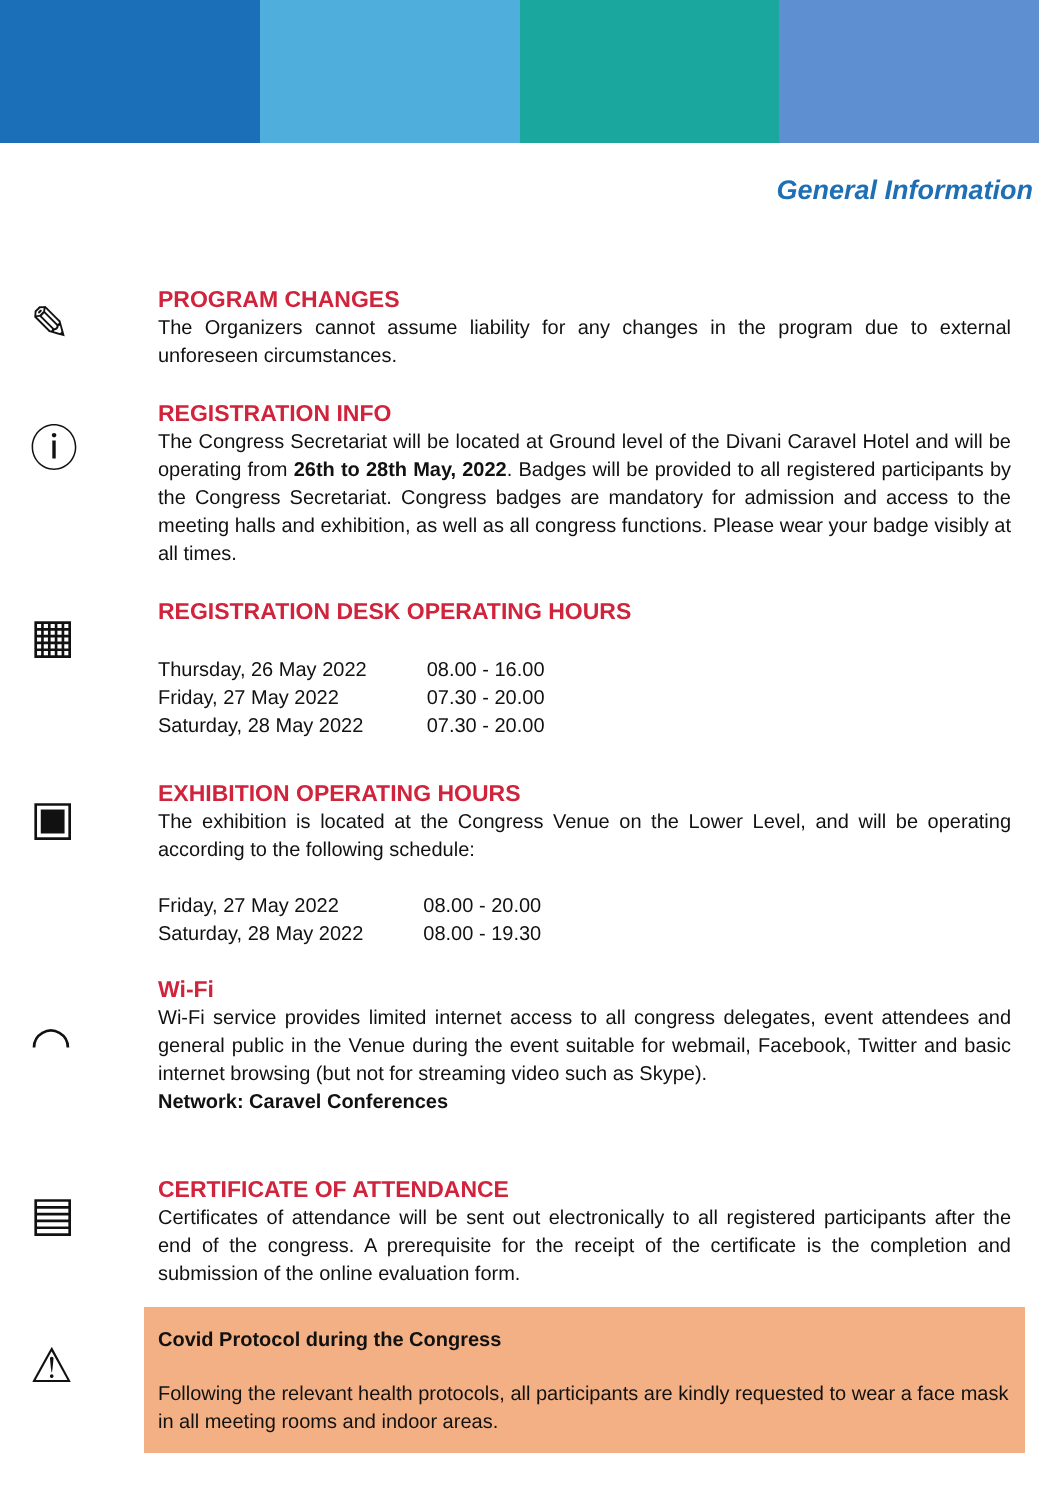General Information
✎
PROGRAM CHANGES
The Organizers cannot assume liability for any changes in the program due to external unforeseen circumstances.
ⓘ
REGISTRATION INFO
The Congress Secretariat will be located at Ground level of the Divani Caravel Hotel and will be operating from 26th to 28th May, 2022. Badges will be provided to all registered participants by the Congress Secretariat. Congress badges are mandatory for admission and access to the meeting halls and exhibition, as well as all congress functions. Please wear your badge visibly at all times.
▦
REGISTRATION DESK OPERATING HOURS
| Thursday, 26 May 2022 | 08.00 - 16.00 |
| Friday, 27 May 2022 | 07.30 - 20.00 |
| Saturday, 28 May 2022 | 07.30 - 20.00 |
▣
EXHIBITION OPERATING HOURS
The exhibition is located at the Congress Venue on the Lower Level, and will be operating according to the following schedule:
| Friday, 27 May 2022 | 08.00 - 20.00 |
| Saturday, 28 May 2022 | 08.00 - 19.30 |
◠
Wi-Fi
Wi-Fi service provides limited internet access to all congress delegates, event attendees and general public in the Venue during the event suitable for webmail, Facebook, Twitter and basic internet browsing (but not for streaming video such as Skype).
Network: Caravel Conferences
▤
CERTIFICATE OF ATTENDANCE
Certificates of attendance will be sent out electronically to all registered participants after the end of the congress. A prerequisite for the receipt of the certificate is the completion and submission of the online evaluation form.
⚠
Covid Protocol during the Congress
Following the relevant health protocols, all participants are kindly requested to wear a face mask in all meeting rooms and indoor areas.